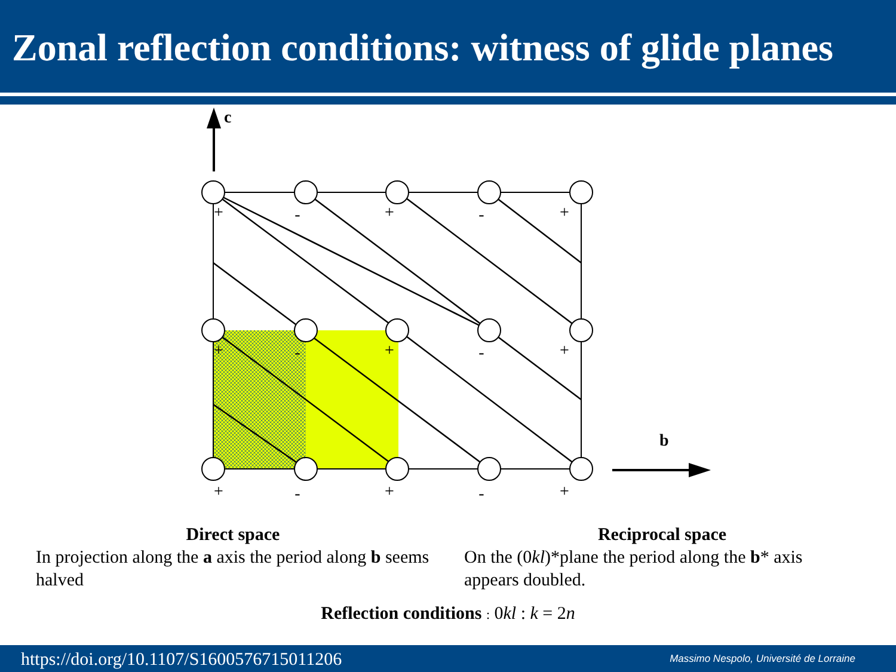Zonal reflection conditions: witness of glide planes
+
-
+
-
+
+
-
+
-
+
+
-
+
-
+
c
b
Direct space
In projection along the a axis the period along b seems halved
Reciprocal space
On the (0kl)*plane the period along the b* axis appears doubled.
Reflection conditions : 0kl : k = 2n
https://doi.org/10.1107/S1600576715011206 Massimo Nespolo, Université de Lorraine